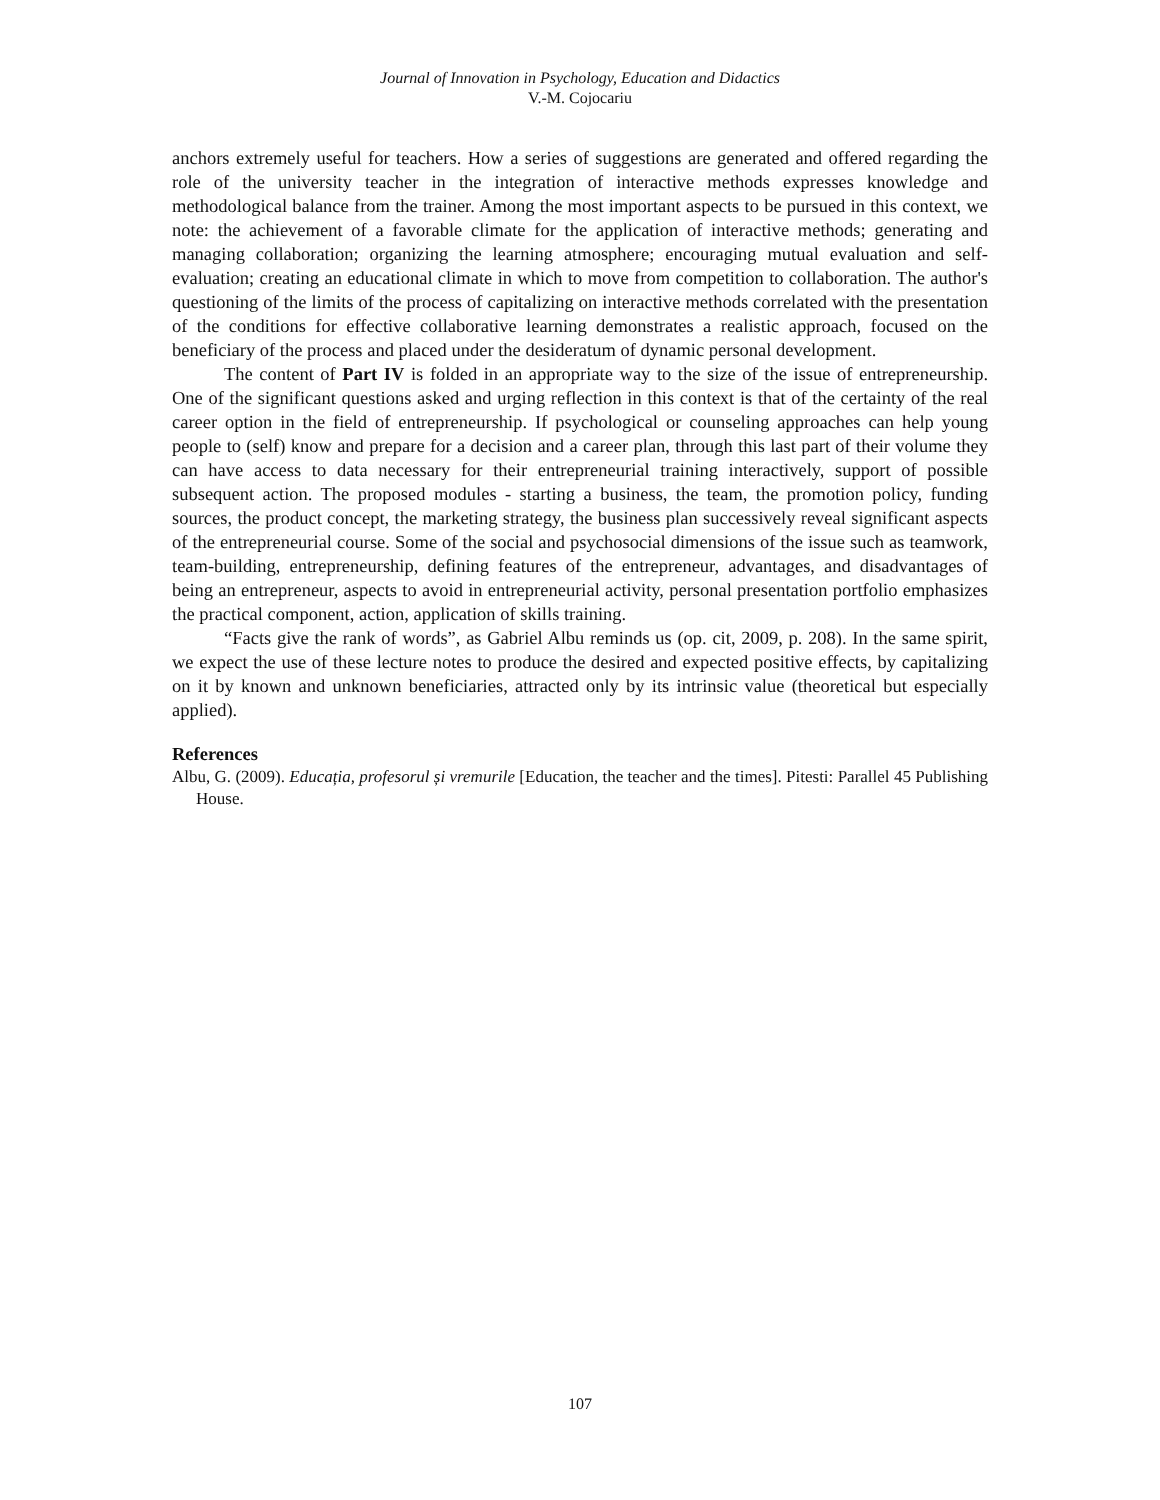Journal of Innovation in Psychology, Education and Didactics
V.-M. Cojocariu
anchors extremely useful for teachers. How a series of suggestions are generated and offered regarding the role of the university teacher in the integration of interactive methods expresses knowledge and methodological balance from the trainer. Among the most important aspects to be pursued in this context, we note: the achievement of a favorable climate for the application of interactive methods; generating and managing collaboration; organizing the learning atmosphere; encouraging mutual evaluation and self-evaluation; creating an educational climate in which to move from competition to collaboration. The author's questioning of the limits of the process of capitalizing on interactive methods correlated with the presentation of the conditions for effective collaborative learning demonstrates a realistic approach, focused on the beneficiary of the process and placed under the desideratum of dynamic personal development.
The content of Part IV is folded in an appropriate way to the size of the issue of entrepreneurship. One of the significant questions asked and urging reflection in this context is that of the certainty of the real career option in the field of entrepreneurship. If psychological or counseling approaches can help young people to (self) know and prepare for a decision and a career plan, through this last part of their volume they can have access to data necessary for their entrepreneurial training interactively, support of possible subsequent action. The proposed modules - starting a business, the team, the promotion policy, funding sources, the product concept, the marketing strategy, the business plan successively reveal significant aspects of the entrepreneurial course. Some of the social and psychosocial dimensions of the issue such as teamwork, team-building, entrepreneurship, defining features of the entrepreneur, advantages, and disadvantages of being an entrepreneur, aspects to avoid in entrepreneurial activity, personal presentation portfolio emphasizes the practical component, action, application of skills training.
“Facts give the rank of words”, as Gabriel Albu reminds us (op. cit, 2009, p. 208). In the same spirit, we expect the use of these lecture notes to produce the desired and expected positive effects, by capitalizing on it by known and unknown beneficiaries, attracted only by its intrinsic value (theoretical but especially applied).
References
Albu, G. (2009). Educația, profesorul și vremurile [Education, the teacher and the times]. Pitesti: Parallel 45 Publishing House.
107